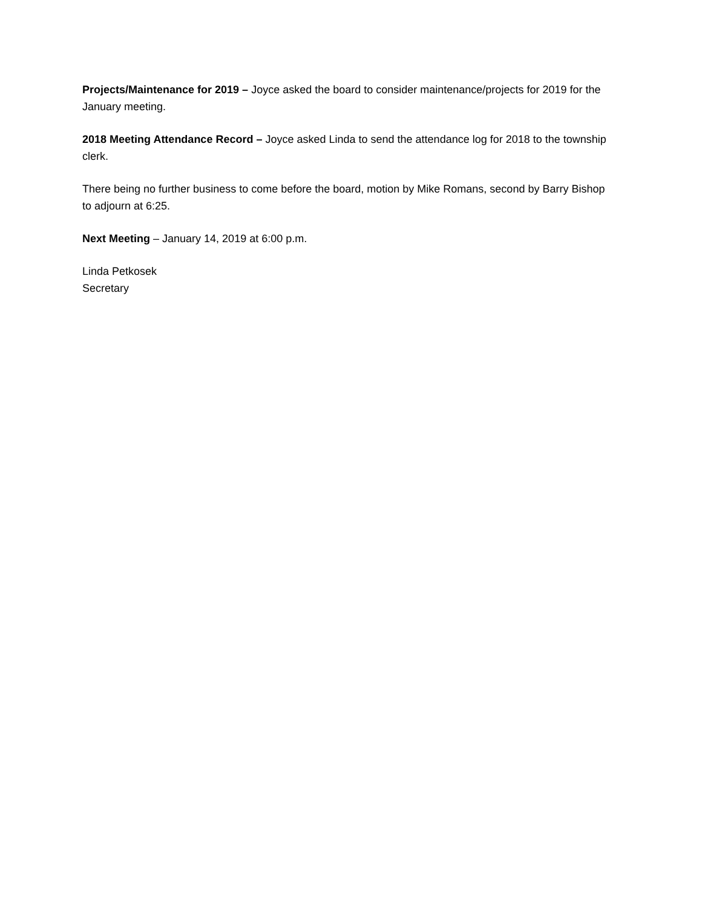Projects/Maintenance for 2019 – Joyce asked the board to consider maintenance/projects for 2019 for the January meeting.
2018 Meeting Attendance Record – Joyce asked Linda to send the attendance log for 2018 to the township clerk.
There being no further business to come before the board, motion by Mike Romans, second by Barry Bishop to adjourn at 6:25.
Next Meeting – January 14, 2019 at 6:00 p.m.
Linda Petkosek
Secretary